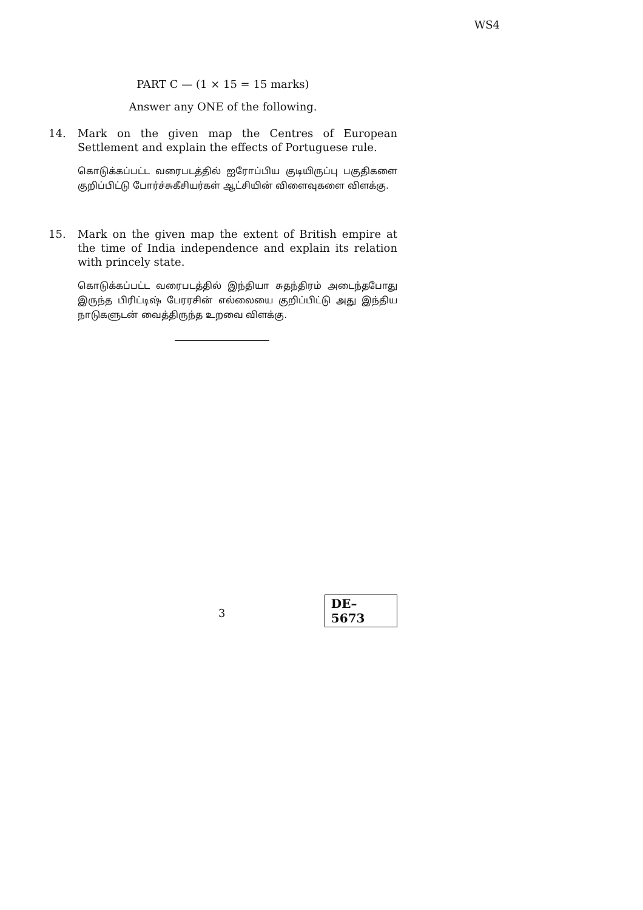WS4
PART C — (1 × 15 = 15 marks)
Answer any ONE of the following.
14. Mark on the given map the Centres of European Settlement and explain the effects of Portuguese rule.
கொடுக்கப்பட்ட வரைபடத்தில் ஐரோப்பிய குடியிருப்பு பகுதிகளை குறிப்பிட்டு போர்ச்சுகீசியர்கள் ஆட்சியின் விளைவுகளை விளக்கு.
15. Mark on the given map the extent of British empire at the time of India independence and explain its relation with princely state.
கொடுக்கப்பட்ட வரைபடத்தில் இந்தியா சுதந்திரம் அடைந்தபோது இருந்த பிரிட்டிஷ் பேரரசின் எல்லையை குறிப்பிட்டு அது இந்திய நாடுகளுடன் வைத்திருந்த உறவை விளக்கு.
3
DE–5673